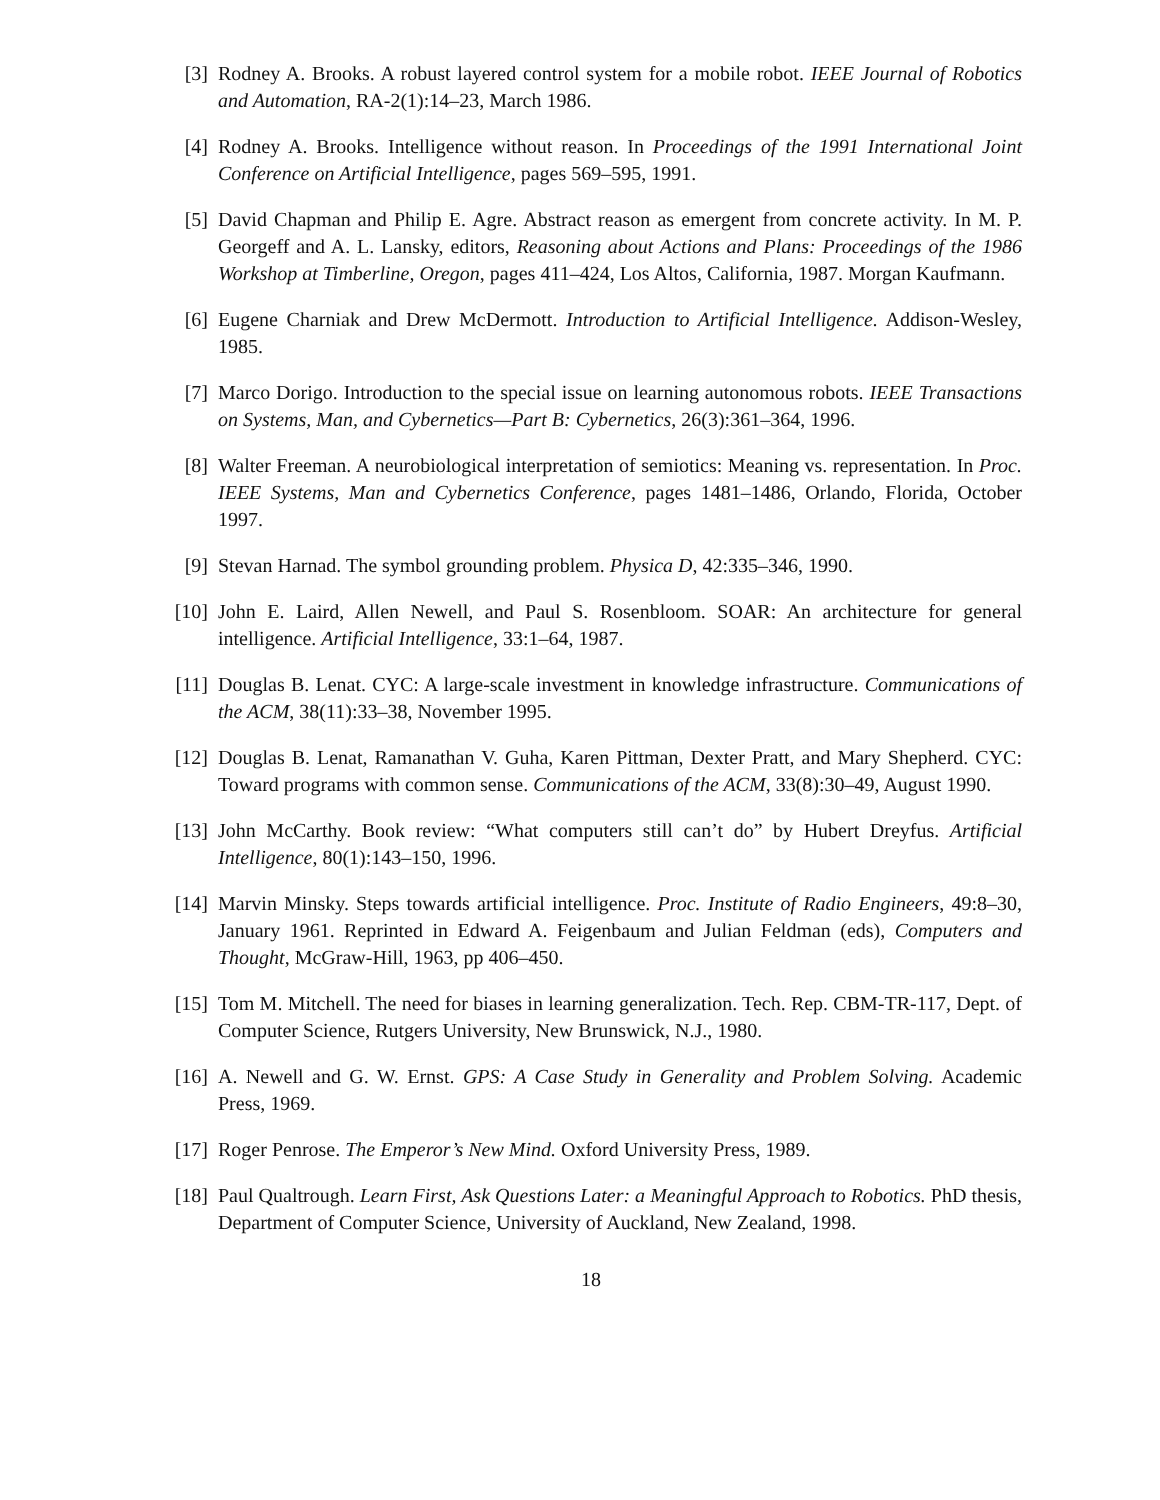[3] Rodney A. Brooks. A robust layered control system for a mobile robot. IEEE Journal of Robotics and Automation, RA-2(1):14–23, March 1986.
[4] Rodney A. Brooks. Intelligence without reason. In Proceedings of the 1991 International Joint Conference on Artificial Intelligence, pages 569–595, 1991.
[5] David Chapman and Philip E. Agre. Abstract reason as emergent from concrete activity. In M. P. Georgeff and A. L. Lansky, editors, Reasoning about Actions and Plans: Proceedings of the 1986 Workshop at Timberline, Oregon, pages 411–424, Los Altos, California, 1987. Morgan Kaufmann.
[6] Eugene Charniak and Drew McDermott. Introduction to Artificial Intelligence. Addison-Wesley, 1985.
[7] Marco Dorigo. Introduction to the special issue on learning autonomous robots. IEEE Transactions on Systems, Man, and Cybernetics—Part B: Cybernetics, 26(3):361–364, 1996.
[8] Walter Freeman. A neurobiological interpretation of semiotics: Meaning vs. representation. In Proc. IEEE Systems, Man and Cybernetics Conference, pages 1481–1486, Orlando, Florida, October 1997.
[9] Stevan Harnad. The symbol grounding problem. Physica D, 42:335–346, 1990.
[10] John E. Laird, Allen Newell, and Paul S. Rosenbloom. SOAR: An architecture for general intelligence. Artificial Intelligence, 33:1–64, 1987.
[11] Douglas B. Lenat. CYC: A large-scale investment in knowledge infrastructure. Communications of the ACM, 38(11):33–38, November 1995.
[12] Douglas B. Lenat, Ramanathan V. Guha, Karen Pittman, Dexter Pratt, and Mary Shepherd. CYC: Toward programs with common sense. Communications of the ACM, 33(8):30–49, August 1990.
[13] John McCarthy. Book review: “What computers still can’t do” by Hubert Dreyfus. Artificial Intelligence, 80(1):143–150, 1996.
[14] Marvin Minsky. Steps towards artificial intelligence. Proc. Institute of Radio Engineers, 49:8–30, January 1961. Reprinted in Edward A. Feigenbaum and Julian Feldman (eds), Computers and Thought, McGraw-Hill, 1963, pp 406–450.
[15] Tom M. Mitchell. The need for biases in learning generalization. Tech. Rep. CBM-TR-117, Dept. of Computer Science, Rutgers University, New Brunswick, N.J., 1980.
[16] A. Newell and G. W. Ernst. GPS: A Case Study in Generality and Problem Solving. Academic Press, 1969.
[17] Roger Penrose. The Emperor’s New Mind. Oxford University Press, 1989.
[18] Paul Qualtrough. Learn First, Ask Questions Later: a Meaningful Approach to Robotics. PhD thesis, Department of Computer Science, University of Auckland, New Zealand, 1998.
18